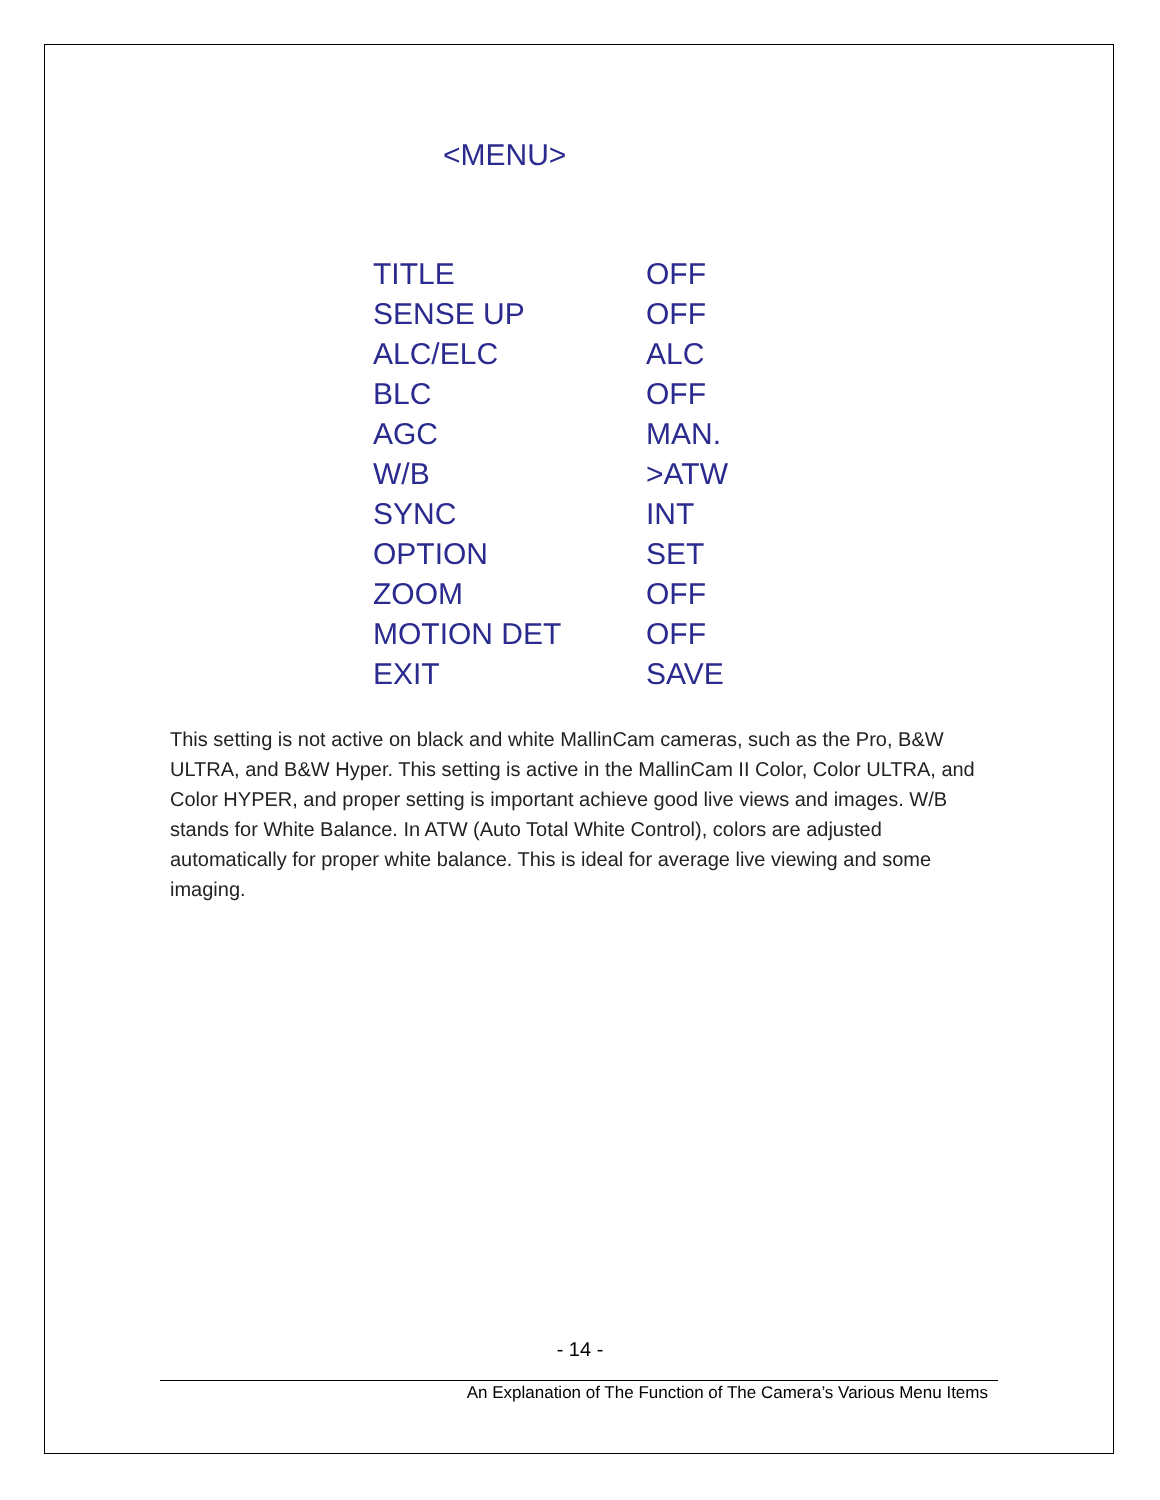<MENU>
| TITLE | OFF |
| SENSE UP | OFF |
| ALC/ELC | ALC |
| BLC | OFF |
| AGC | MAN. |
| W/B | >ATW |
| SYNC | INT |
| OPTION | SET |
| ZOOM | OFF |
| MOTION DET | OFF |
| EXIT | SAVE |
This setting is not active on black and white MallinCam cameras, such as the Pro, B&W ULTRA, and B&W Hyper. This setting is active in the MallinCam II Color, Color ULTRA, and Color HYPER, and proper setting is important achieve good live views and images. W/B stands for White Balance. In ATW (Auto Total White Control), colors are adjusted automatically for proper white balance. This is ideal for average live viewing and some imaging.
- 14 -
An Explanation of The Function of The Camera’s Various Menu Items